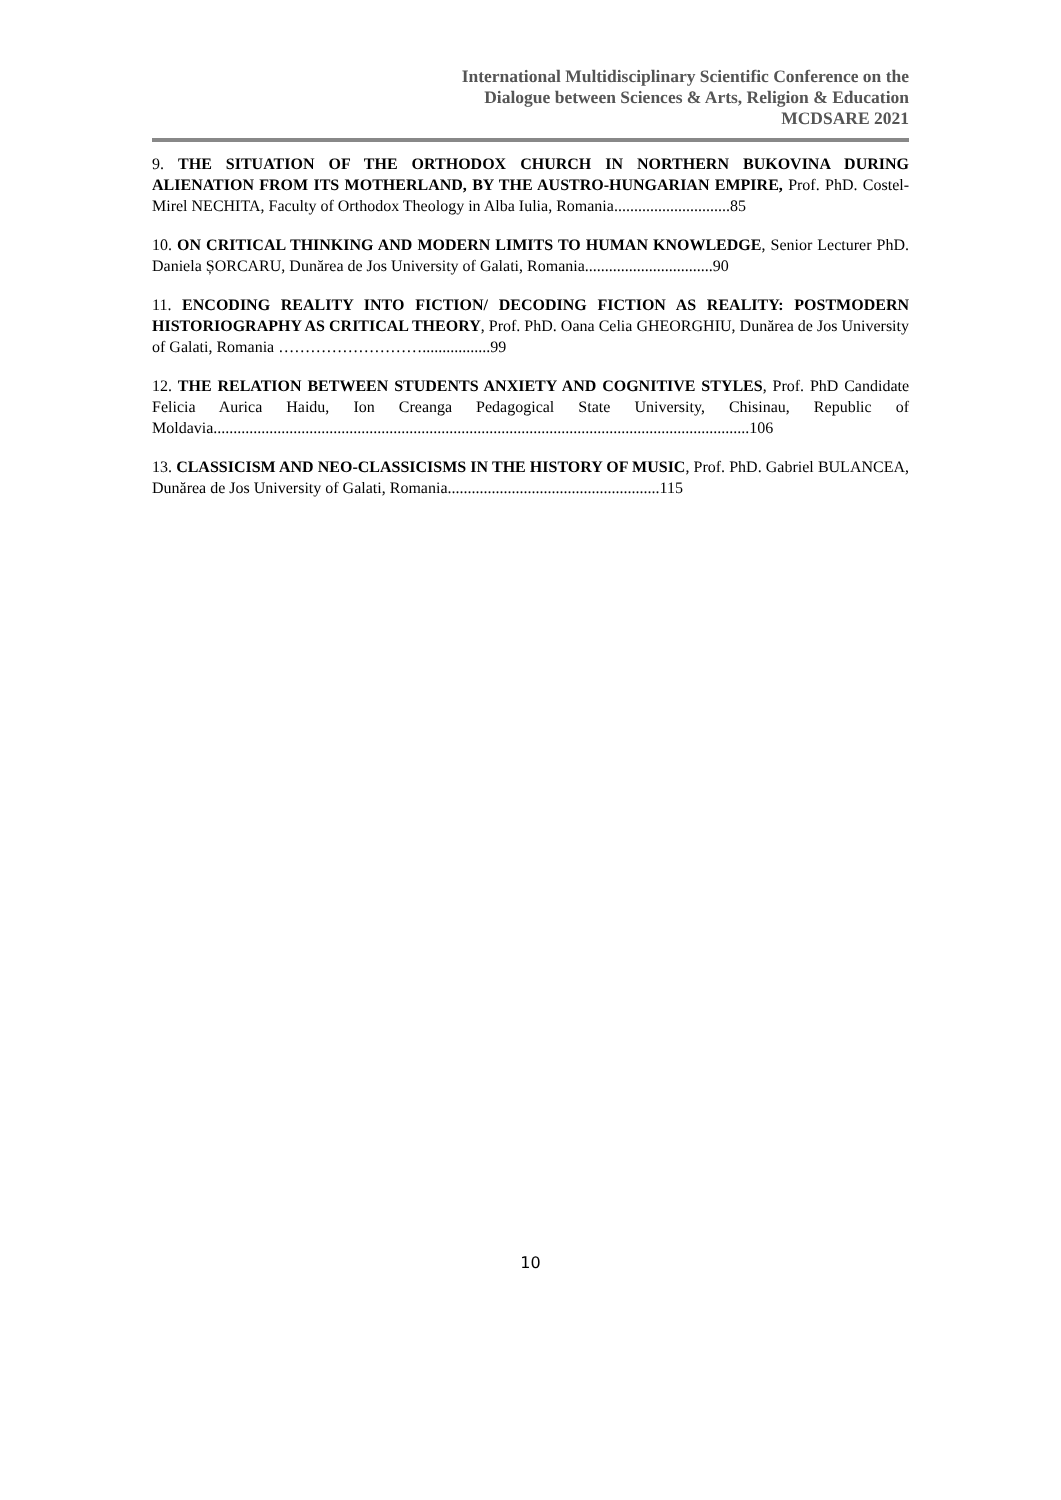International Multidisciplinary Scientific Conference on the
Dialogue between Sciences & Arts, Religion & Education
MCDSARE 2021
9. THE SITUATION OF THE ORTHODOX CHURCH IN NORTHERN BUKOVINA DURING ALIENATION FROM ITS MOTHERLAND, BY THE AUSTRO-HUNGARIAN EMPIRE, Prof. PhD. Costel-Mirel NECHITA, Faculty of Orthodox Theology in Alba Iulia, Romania.............................85
10. ON CRITICAL THINKING AND MODERN LIMITS TO HUMAN KNOWLEDGE, Senior Lecturer PhD. Daniela ȘORCARU, Dunărea de Jos University of Galati, Romania................................90
11. ENCODING REALITY INTO FICTION/ DECODING FICTION AS REALITY: POSTMODERN HISTORIOGRAPHY AS CRITICAL THEORY, Prof. PhD. Oana Celia GHEORGHIU, Dunărea de Jos University of Galati, Romania ……………………….................99
12. THE RELATION BETWEEN STUDENTS ANXIETY AND COGNITIVE STYLES, Prof. PhD Candidate Felicia Aurica Haidu, Ion Creanga Pedagogical State University, Chisinau, Republic of Moldavia......................................................................................................................................106
13. CLASSICISM AND NEO-CLASSICISMS IN THE HISTORY OF MUSIC, Prof. PhD. Gabriel BULANCEA, Dunărea de Jos University of Galati, Romania.....................................................115
10